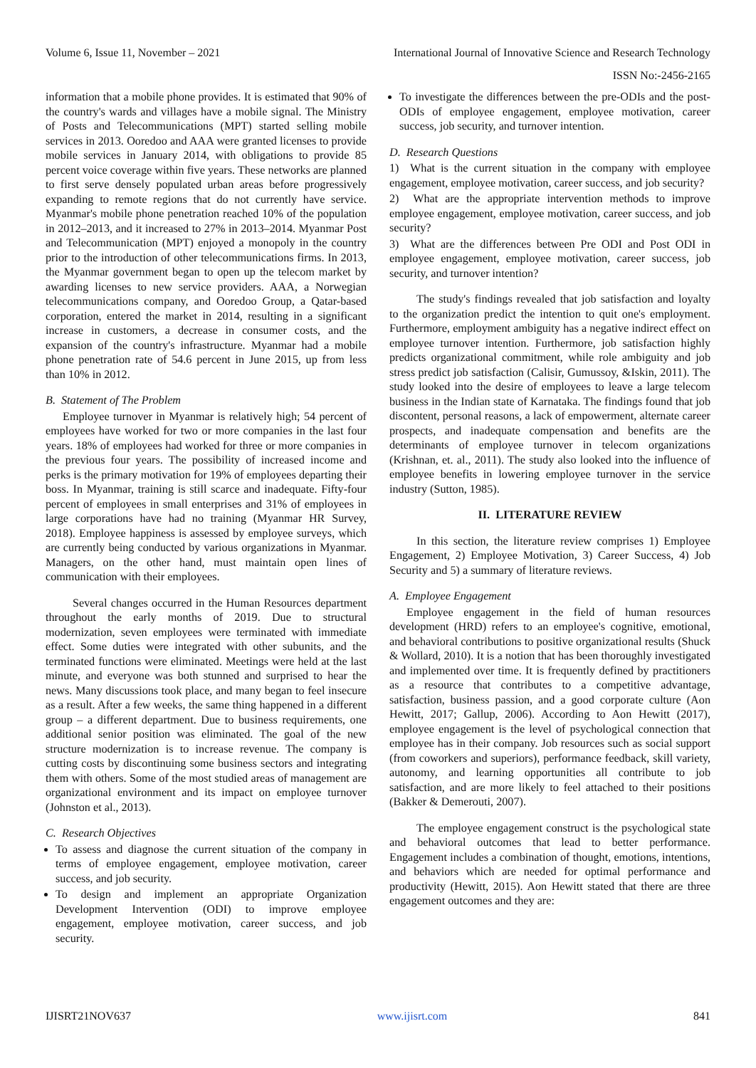Volume 6, Issue 11, November – 2021 International Journal of Innovative Science and Research Technology
ISSN No:-2456-2165
information that a mobile phone provides. It is estimated that 90% of the country's wards and villages have a mobile signal. The Ministry of Posts and Telecommunications (MPT) started selling mobile services in 2013. Ooredoo and AAA were granted licenses to provide mobile services in January 2014, with obligations to provide 85 percent voice coverage within five years. These networks are planned to first serve densely populated urban areas before progressively expanding to remote regions that do not currently have service. Myanmar's mobile phone penetration reached 10% of the population in 2012–2013, and it increased to 27% in 2013–2014. Myanmar Post and Telecommunication (MPT) enjoyed a monopoly in the country prior to the introduction of other telecommunications firms. In 2013, the Myanmar government began to open up the telecom market by awarding licenses to new service providers. AAA, a Norwegian telecommunications company, and Ooredoo Group, a Qatar-based corporation, entered the market in 2014, resulting in a significant increase in customers, a decrease in consumer costs, and the expansion of the country's infrastructure. Myanmar had a mobile phone penetration rate of 54.6 percent in June 2015, up from less than 10% in 2012.
B. Statement of The Problem
Employee turnover in Myanmar is relatively high; 54 percent of employees have worked for two or more companies in the last four years. 18% of employees had worked for three or more companies in the previous four years. The possibility of increased income and perks is the primary motivation for 19% of employees departing their boss. In Myanmar, training is still scarce and inadequate. Fifty-four percent of employees in small enterprises and 31% of employees in large corporations have had no training (Myanmar HR Survey, 2018). Employee happiness is assessed by employee surveys, which are currently being conducted by various organizations in Myanmar. Managers, on the other hand, must maintain open lines of communication with their employees.
Several changes occurred in the Human Resources department throughout the early months of 2019. Due to structural modernization, seven employees were terminated with immediate effect. Some duties were integrated with other subunits, and the terminated functions were eliminated. Meetings were held at the last minute, and everyone was both stunned and surprised to hear the news. Many discussions took place, and many began to feel insecure as a result. After a few weeks, the same thing happened in a different group – a different department. Due to business requirements, one additional senior position was eliminated. The goal of the new structure modernization is to increase revenue. The company is cutting costs by discontinuing some business sectors and integrating them with others. Some of the most studied areas of management are organizational environment and its impact on employee turnover (Johnston et al., 2013).
C. Research Objectives
To assess and diagnose the current situation of the company in terms of employee engagement, employee motivation, career success, and job security.
To design and implement an appropriate Organization Development Intervention (ODI) to improve employee engagement, employee motivation, career success, and job security.
To investigate the differences between the pre-ODIs and the post-ODIs of employee engagement, employee motivation, career success, job security, and turnover intention.
D. Research Questions
1) What is the current situation in the company with employee engagement, employee motivation, career success, and job security?
2) What are the appropriate intervention methods to improve employee engagement, employee motivation, career success, and job security?
3) What are the differences between Pre ODI and Post ODI in employee engagement, employee motivation, career success, job security, and turnover intention?
The study's findings revealed that job satisfaction and loyalty to the organization predict the intention to quit one's employment. Furthermore, employment ambiguity has a negative indirect effect on employee turnover intention. Furthermore, job satisfaction highly predicts organizational commitment, while role ambiguity and job stress predict job satisfaction (Calisir, Gumussoy, &Iskin, 2011). The study looked into the desire of employees to leave a large telecom business in the Indian state of Karnataka. The findings found that job discontent, personal reasons, a lack of empowerment, alternate career prospects, and inadequate compensation and benefits are the determinants of employee turnover in telecom organizations (Krishnan, et. al., 2011). The study also looked into the influence of employee benefits in lowering employee turnover in the service industry (Sutton, 1985).
II. LITERATURE REVIEW
In this section, the literature review comprises 1) Employee Engagement, 2) Employee Motivation, 3) Career Success, 4) Job Security and 5) a summary of literature reviews.
A. Employee Engagement
Employee engagement in the field of human resources development (HRD) refers to an employee's cognitive, emotional, and behavioral contributions to positive organizational results (Shuck & Wollard, 2010). It is a notion that has been thoroughly investigated and implemented over time. It is frequently defined by practitioners as a resource that contributes to a competitive advantage, satisfaction, business passion, and a good corporate culture (Aon Hewitt, 2017; Gallup, 2006). According to Aon Hewitt (2017), employee engagement is the level of psychological connection that employee has in their company. Job resources such as social support (from coworkers and superiors), performance feedback, skill variety, autonomy, and learning opportunities all contribute to job satisfaction, and are more likely to feel attached to their positions (Bakker & Demerouti, 2007).
The employee engagement construct is the psychological state and behavioral outcomes that lead to better performance. Engagement includes a combination of thought, emotions, intentions, and behaviors which are needed for optimal performance and productivity (Hewitt, 2015). Aon Hewitt stated that there are three engagement outcomes and they are:
IJISRT21NOV637 www.ijisrt.com 841